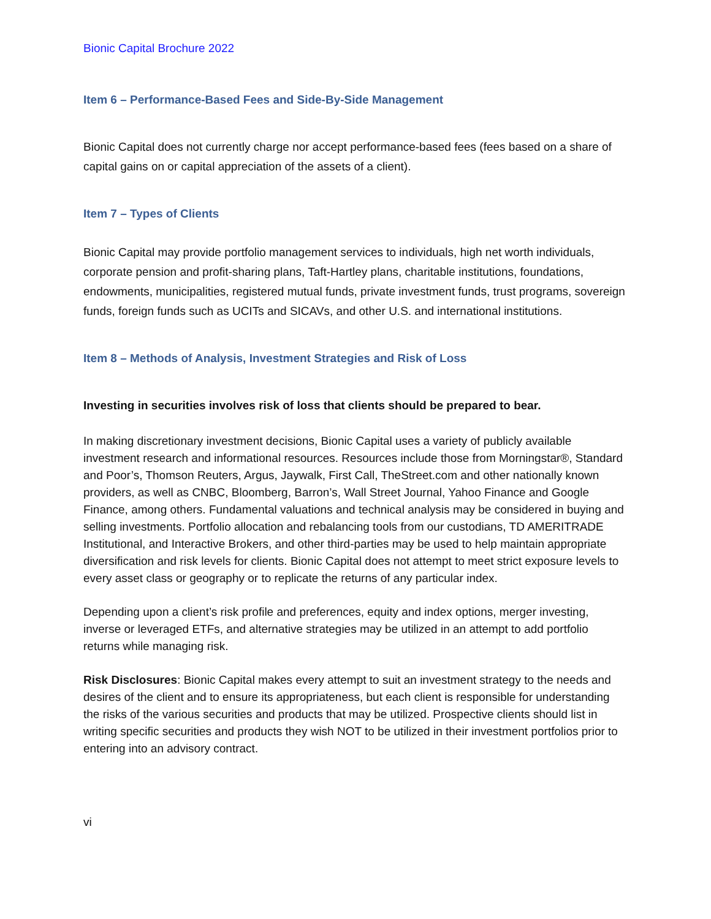Bionic Capital Brochure 2022
Item 6 – Performance-Based Fees and Side-By-Side Management
Bionic Capital does not currently charge nor accept performance-based fees (fees based on a share of capital gains on or capital appreciation of the assets of a client).
Item 7 – Types of Clients
Bionic Capital may provide portfolio management services to individuals, high net worth individuals, corporate pension and profit-sharing plans, Taft-Hartley plans, charitable institutions, foundations, endowments, municipalities, registered mutual funds, private investment funds, trust programs, sovereign funds, foreign funds such as UCITs and SICAVs, and other U.S. and international institutions.
Item 8 – Methods of Analysis, Investment Strategies and Risk of Loss
Investing in securities involves risk of loss that clients should be prepared to bear.
In making discretionary investment decisions, Bionic Capital uses a variety of publicly available investment research and informational resources. Resources include those from Morningstar®, Standard and Poor’s, Thomson Reuters, Argus, Jaywalk, First Call, TheStreet.com and other nationally known providers, as well as CNBC, Bloomberg, Barron’s, Wall Street Journal, Yahoo Finance and Google Finance, among others. Fundamental valuations and technical analysis may be considered in buying and selling investments. Portfolio allocation and rebalancing tools from our custodians, TD AMERITRADE Institutional, and Interactive Brokers, and other third-parties may be used to help maintain appropriate diversification and risk levels for clients. Bionic Capital does not attempt to meet strict exposure levels to every asset class or geography or to replicate the returns of any particular index.
Depending upon a client’s risk profile and preferences, equity and index options, merger investing, inverse or leveraged ETFs, and alternative strategies may be utilized in an attempt to add portfolio returns while managing risk.
Risk Disclosures: Bionic Capital makes every attempt to suit an investment strategy to the needs and desires of the client and to ensure its appropriateness, but each client is responsible for understanding the risks of the various securities and products that may be utilized. Prospective clients should list in writing specific securities and products they wish NOT to be utilized in their investment portfolios prior to entering into an advisory contract.
vi